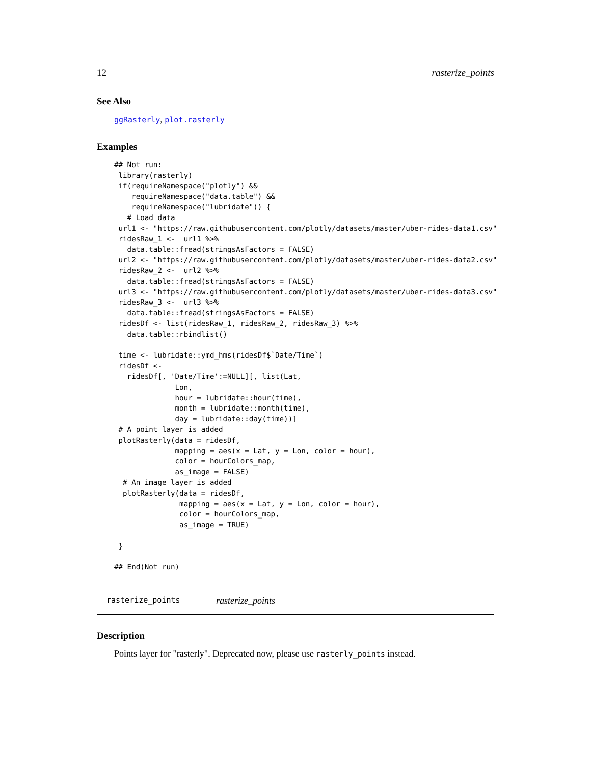12 rasterize_points
See Also
ggRasterly, plot.rasterly
Examples
## Not run:
 library(rasterly)
 if(requireNamespace("plotly") &&
    requireNamespace("data.table") &&
    requireNamespace("lubridate")) {
   # Load data
 url1 <- "https://raw.githubusercontent.com/plotly/datasets/master/uber-rides-data1.csv"
 ridesRaw_1 <-  url1 %>%
   data.table::fread(stringsAsFactors = FALSE)
 url2 <- "https://raw.githubusercontent.com/plotly/datasets/master/uber-rides-data2.csv"
 ridesRaw_2 <-  url2 %>%
   data.table::fread(stringsAsFactors = FALSE)
 url3 <- "https://raw.githubusercontent.com/plotly/datasets/master/uber-rides-data3.csv"
 ridesRaw_3 <-  url3 %>%
   data.table::fread(stringsAsFactors = FALSE)
 ridesDf <- list(ridesRaw_1, ridesRaw_2, ridesRaw_3) %>%
   data.table::rbindlist()

 time <- lubridate::ymd_hms(ridesDf$`Date/Time`)
 ridesDf <-
   ridesDf[, 'Date/Time':=NULL][, list(Lat,
              Lon,
              hour = lubridate::hour(time),
              month = lubridate::month(time),
              day = lubridate::day(time))]
 # A point layer is added
 plotRasterly(data = ridesDf,
              mapping = aes(x = Lat, y = Lon, color = hour),
              color = hourColors_map,
              as_image = FALSE)
  # An image layer is added
  plotRasterly(data = ridesDf,
               mapping = aes(x = Lat, y = Lon, color = hour),
               color = hourColors_map,
               as_image = TRUE)

 }

## End(Not run)
rasterize_points rasterize_points
Description
Points layer for "rasterly". Deprecated now, please use rasterly_points instead.